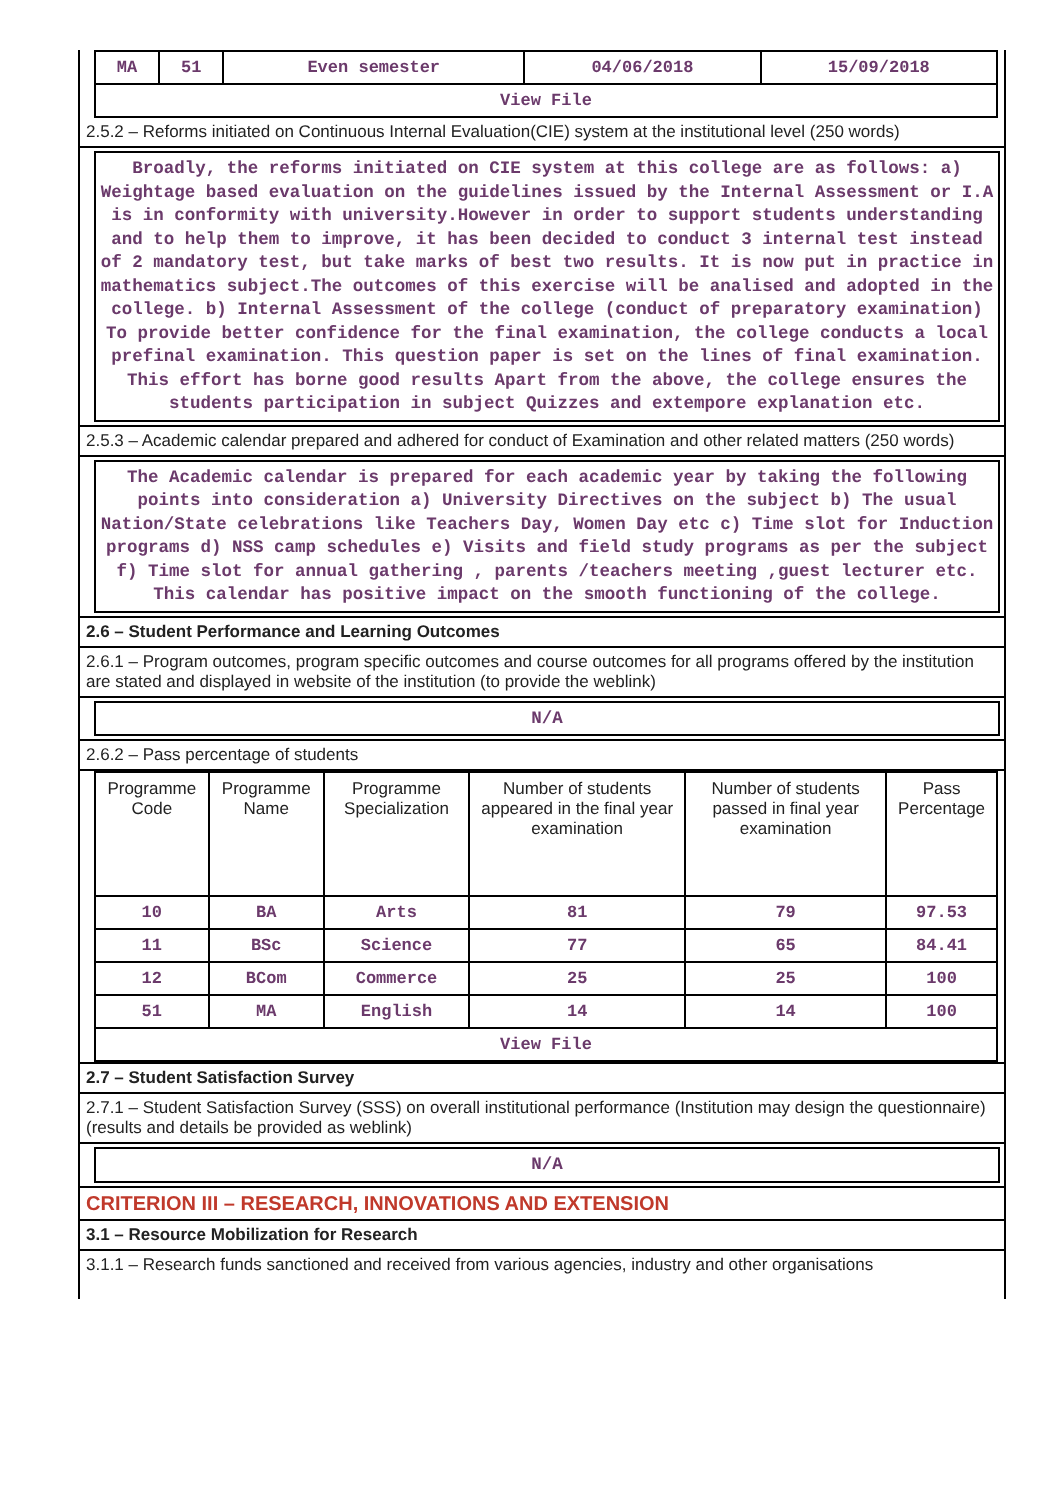| MA | 51 | Even semester | 04/06/2018 | 15/09/2018 |
| View File | | | | |
2.5.2 – Reforms initiated on Continuous Internal Evaluation(CIE) system at the institutional level (250 words)
Broadly, the reforms initiated on CIE system at this college are as follows: a) Weightage based evaluation on the guidelines issued by the Internal Assessment or I.A is in conformity with university.However in order to support students understanding and to help them to improve, it has been decided to conduct 3 internal test instead of 2 mandatory test, but take marks of best two results. It is now put in practice in mathematics subject.The outcomes of this exercise will be analised and adopted in the college. b) Internal Assessment of the college (conduct of preparatory examination) To provide better confidence for the final examination, the college conducts a local prefinal examination. This question paper is set on the lines of final examination. This effort has borne good results Apart from the above, the college ensures the students participation in subject Quizzes and extempore explanation etc.
2.5.3 – Academic calendar prepared and adhered for conduct of Examination and other related matters (250 words)
The Academic calendar is prepared for each academic year by taking the following points into consideration a) University Directives on the subject b) The usual Nation/State celebrations like Teachers Day, Women Day etc c) Time slot for Induction programs d) NSS camp schedules e) Visits and field study programs as per the subject f) Time slot for annual gathering , parents /teachers meeting ,guest lecturer etc. This calendar has positive impact on the smooth functioning of the college.
2.6 – Student Performance and Learning Outcomes
2.6.1 – Program outcomes, program specific outcomes and course outcomes for all programs offered by the institution are stated and displayed in website of the institution (to provide the weblink)
N/A
2.6.2 – Pass percentage of students
| Programme Code | Programme Name | Programme Specialization | Number of students appeared in the final year examination | Number of students passed in final year examination | Pass Percentage |
| --- | --- | --- | --- | --- | --- |
| 10 | BA | Arts | 81 | 79 | 97.53 |
| 11 | BSc | Science | 77 | 65 | 84.41 |
| 12 | BCom | Commerce | 25 | 25 | 100 |
| 51 | MA | English | 14 | 14 | 100 |
| View File | | | | | |
2.7 – Student Satisfaction Survey
2.7.1 – Student Satisfaction Survey (SSS) on overall institutional performance (Institution may design the questionnaire) (results and details be provided as weblink)
N/A
CRITERION III – RESEARCH, INNOVATIONS AND EXTENSION
3.1 – Resource Mobilization for Research
3.1.1 – Research funds sanctioned and received from various agencies, industry and other organisations